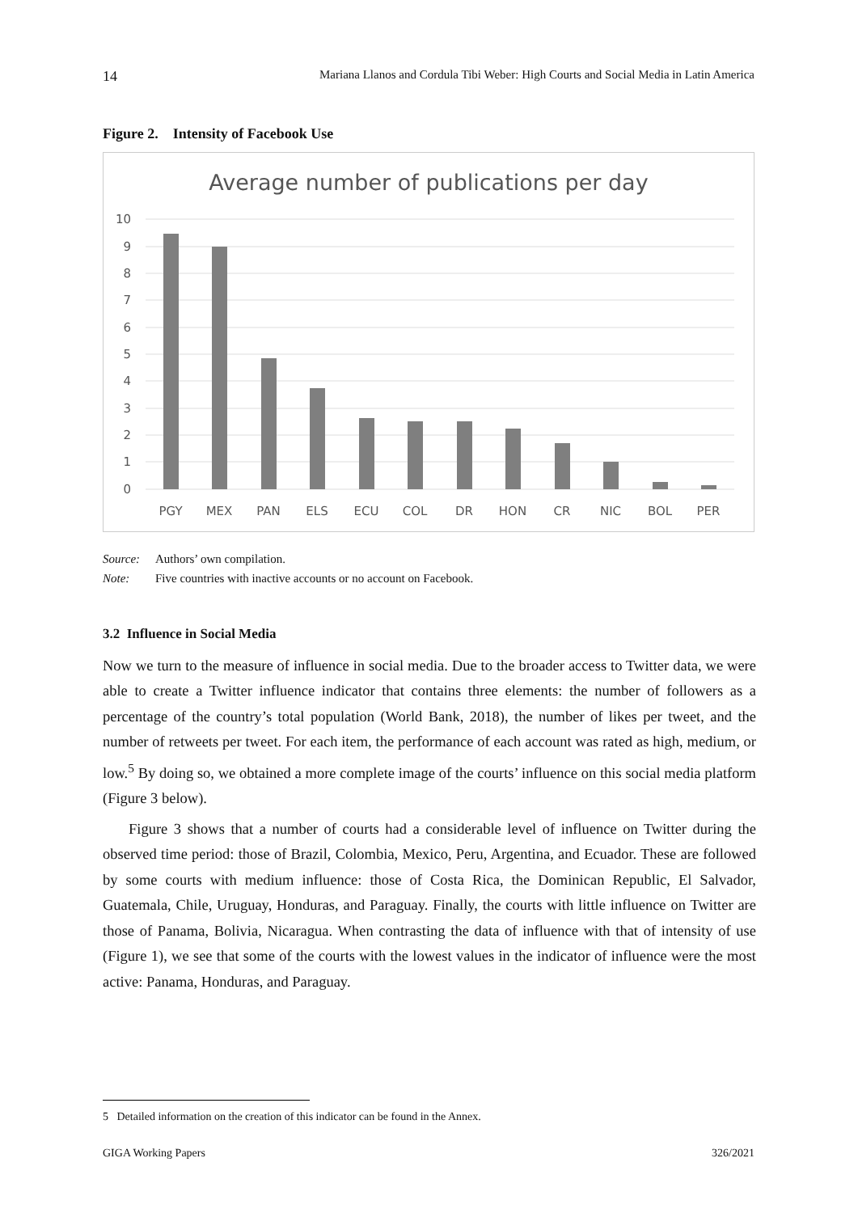14 Mariana Llanos and Cordula Tibi Weber: High Courts and Social Media in Latin America
Figure 2. Intensity of Facebook Use
Average number of publications per day
10
9
8
7
6
5
4
3
2
1
0
PGY
MEX
PAN
ELS
ECU
COL
DR
HON
CR
NIC
BOL
PER
Source: Authors’ own compilation.
Note: Five countries with inactive accounts or no account on Facebook.
3.2 Influence in Social Media
Now we turn to the measure of influence in social media. Due to the broader access to Twitter data, we were able to create a Twitter influence indicator that contains three elements: the number of followers as a percentage of the country’s total population (World Bank, 2018), the number of likes per tweet, and the number of retweets per tweet. For each item, the performance of each account was rated as high, medium, or low.<sup>5</sup> By doing so, we obtained a more complete image of the courts’ influence on this social media platform (Figure 3 below).
Figure 3 shows that a number of courts had a considerable level of influence on Twitter during the observed time period: those of Brazil, Colombia, Mexico, Peru, Argentina, and Ecuador. These are followed by some courts with medium influence: those of Costa Rica, the Dominican Republic, El Salvador, Guatemala, Chile, Uruguay, Honduras, and Paraguay. Finally, the courts with little influence on Twitter are those of Panama, Bolivia, Nicaragua. When contrasting the data of influence with that of intensity of use (Figure 1), we see that some of the courts with the lowest values in the indicator of influence were the most active: Panama, Honduras, and Paraguay.
5 Detailed information on the creation of this indicator can be found in the Annex.
GIGA Working Papers 326/2021